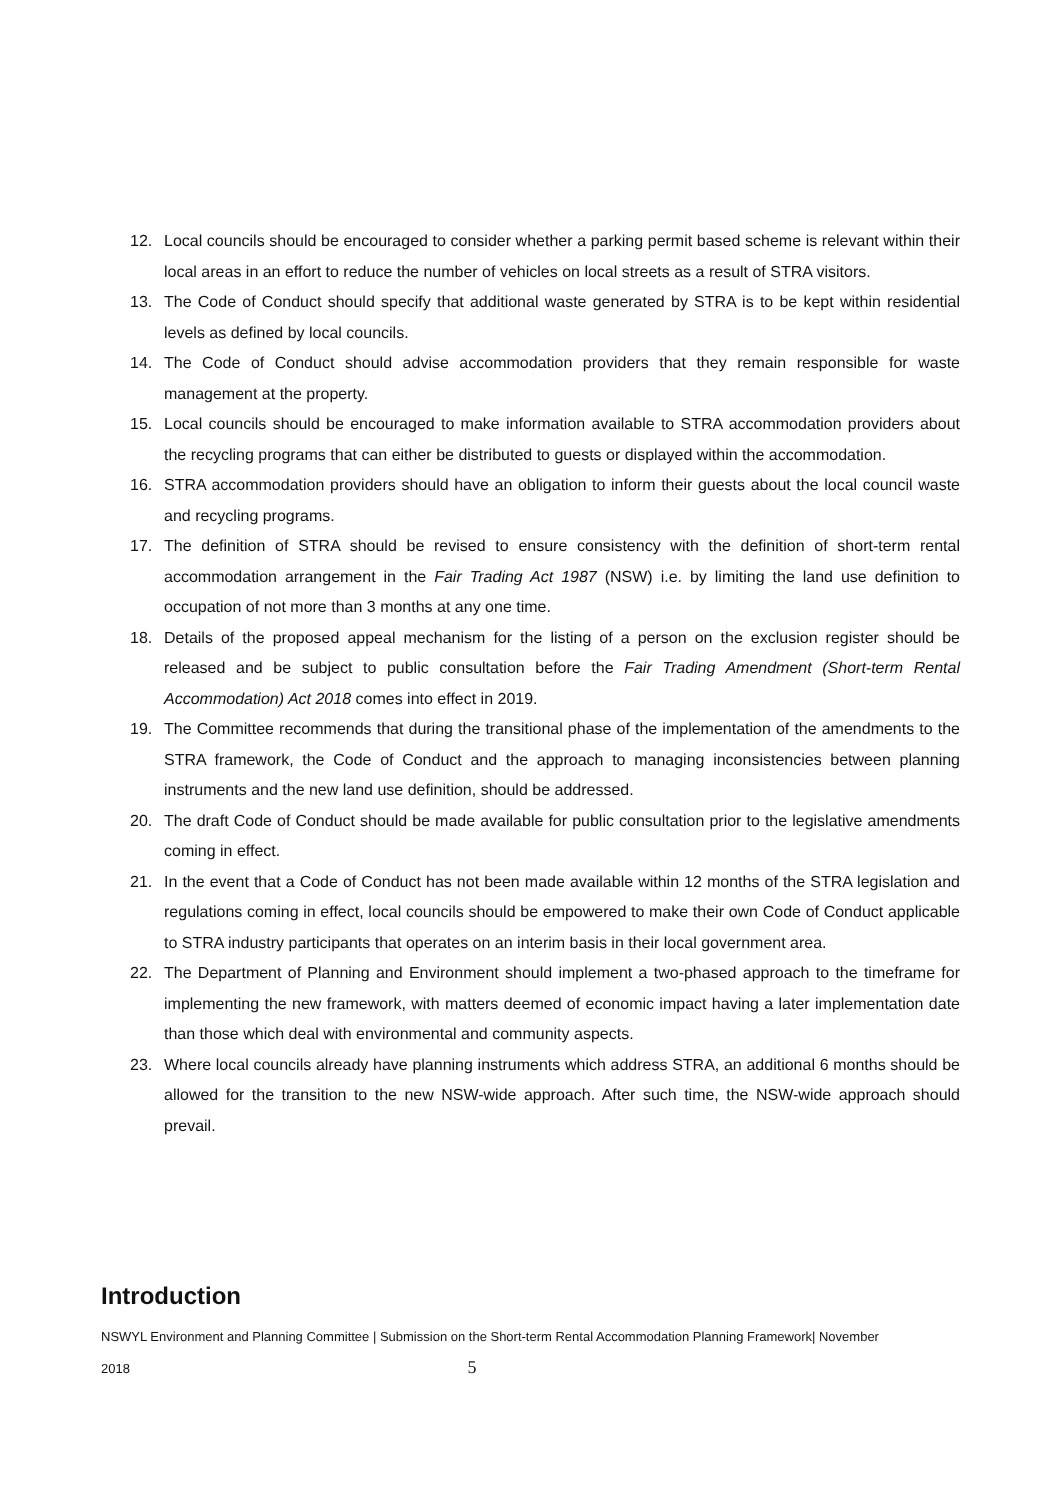12. Local councils should be encouraged to consider whether a parking permit based scheme is relevant within their local areas in an effort to reduce the number of vehicles on local streets as a result of STRA visitors.
13. The Code of Conduct should specify that additional waste generated by STRA is to be kept within residential levels as defined by local councils.
14. The Code of Conduct should advise accommodation providers that they remain responsible for waste management at the property.
15. Local councils should be encouraged to make information available to STRA accommodation providers about the recycling programs that can either be distributed to guests or displayed within the accommodation.
16. STRA accommodation providers should have an obligation to inform their guests about the local council waste and recycling programs.
17. The definition of STRA should be revised to ensure consistency with the definition of short-term rental accommodation arrangement in the Fair Trading Act 1987 (NSW) i.e. by limiting the land use definition to occupation of not more than 3 months at any one time.
18. Details of the proposed appeal mechanism for the listing of a person on the exclusion register should be released and be subject to public consultation before the Fair Trading Amendment (Short-term Rental Accommodation) Act 2018 comes into effect in 2019.
19. The Committee recommends that during the transitional phase of the implementation of the amendments to the STRA framework, the Code of Conduct and the approach to managing inconsistencies between planning instruments and the new land use definition, should be addressed.
20. The draft Code of Conduct should be made available for public consultation prior to the legislative amendments coming in effect.
21. In the event that a Code of Conduct has not been made available within 12 months of the STRA legislation and regulations coming in effect, local councils should be empowered to make their own Code of Conduct applicable to STRA industry participants that operates on an interim basis in their local government area.
22. The Department of Planning and Environment should implement a two-phased approach to the timeframe for implementing the new framework, with matters deemed of economic impact having a later implementation date than those which deal with environmental and community aspects.
23. Where local councils already have planning instruments which address STRA, an additional 6 months should be allowed for the transition to the new NSW-wide approach. After such time, the NSW-wide approach should prevail.
Introduction
NSWYL Environment and Planning Committee | Submission on the Short-term Rental Accommodation Planning Framework| November
2018 5